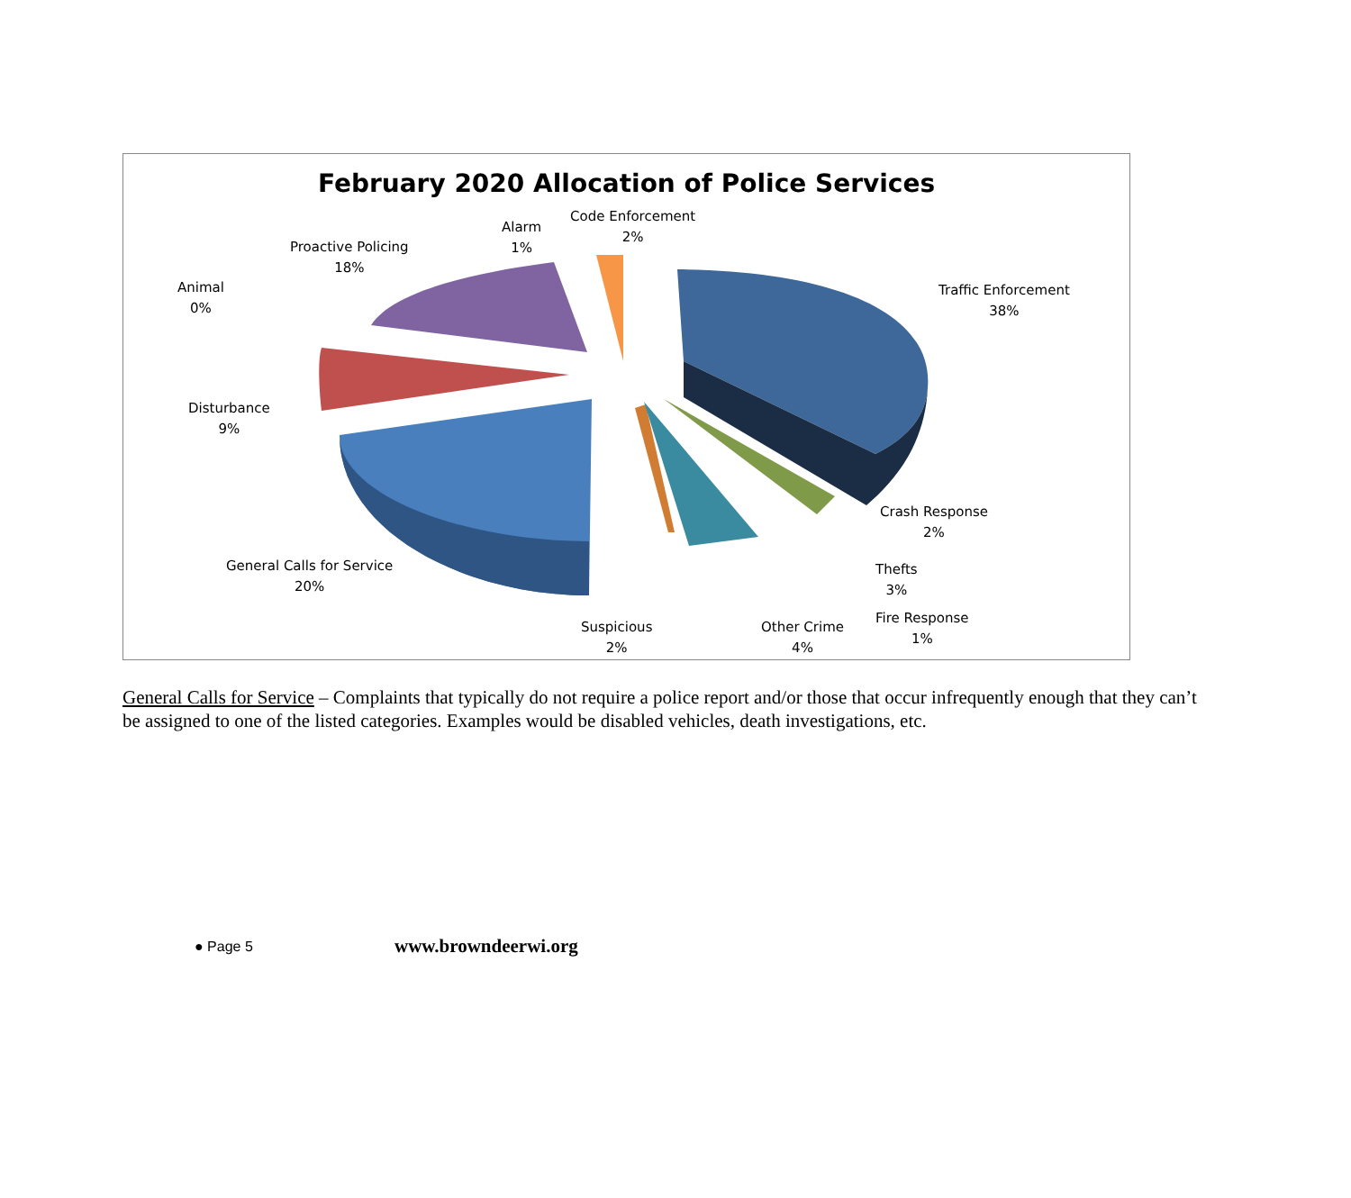February 2020 Allocation of Police Services
Code Enforcement
2%
Alarm
1%
Proactive Policing
18%
Animal
0%
Traffic Enforcement
38%
Disturbance
9%
Crash Response
2%
Thefts
3%
General Calls for Service
20%
Fire Response
1%
Suspicious
2%
Other Crime
4%
General Calls for Service – Complaints that typically do not require a police report and/or those that occur infrequently enough that they can’t be assigned to one of the listed categories. Examples would be disabled vehicles, death investigations, etc.
● Page 5 www.browndeerwi.org